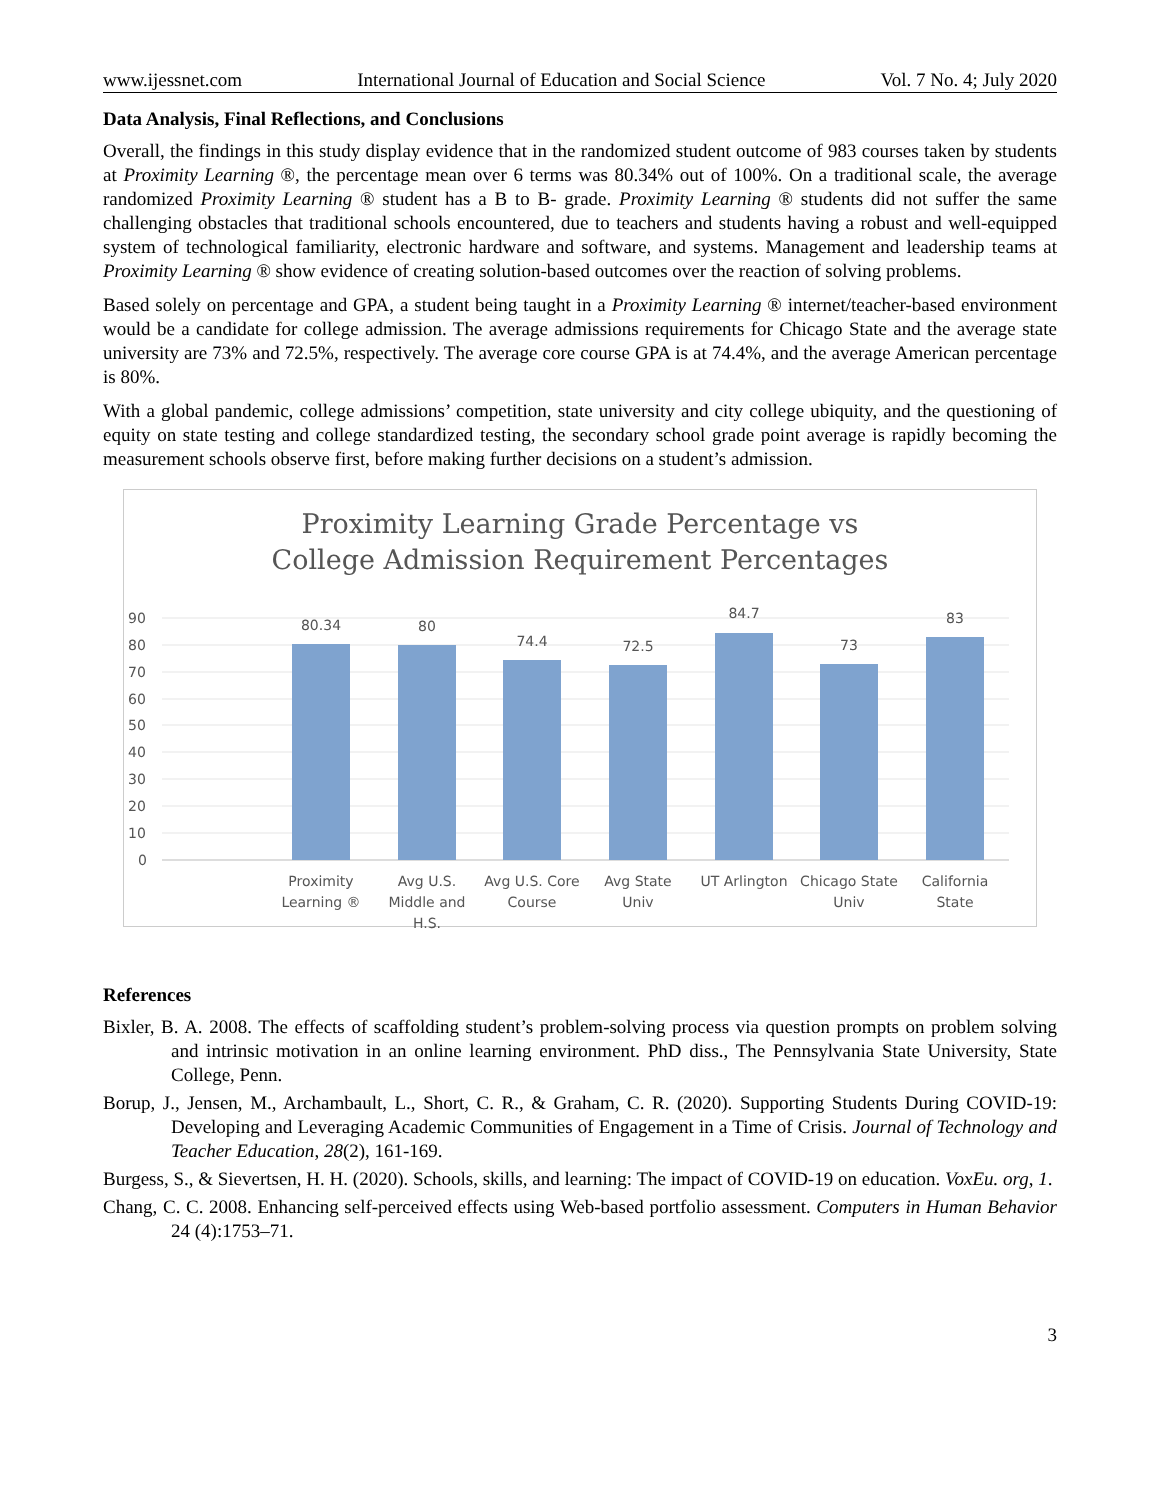www.ijessnet.com International Journal of Education and Social Science Vol. 7 No. 4; July 2020
Data Analysis, Final Reflections, and Conclusions
Overall, the findings in this study display evidence that in the randomized student outcome of 983 courses taken by students at Proximity Learning ®, the percentage mean over 6 terms was 80.34% out of 100%. On a traditional scale, the average randomized Proximity Learning ® student has a B to B- grade. Proximity Learning ® students did not suffer the same challenging obstacles that traditional schools encountered, due to teachers and students having a robust and well-equipped system of technological familiarity, electronic hardware and software, and systems. Management and leadership teams at Proximity Learning ® show evidence of creating solution-based outcomes over the reaction of solving problems.
Based solely on percentage and GPA, a student being taught in a Proximity Learning ® internet/teacher-based environment would be a candidate for college admission. The average admissions requirements for Chicago State and the average state university are 73% and 72.5%, respectively. The average core course GPA is at 74.4%, and the average American percentage is 80%.
With a global pandemic, college admissions’ competition, state university and city college ubiquity, and the questioning of equity on state testing and college standardized testing, the secondary school grade point average is rapidly becoming the measurement schools observe first, before making further decisions on a student’s admission.
Proximity Learning Grade Percentage vs
College Admission Requirement Percentages
90
80
70
60
50
40
30
20
10
0
80.34
80
74.4
72.5
84.7
73
83
Proximity
Learning ®
Avg U.S.
Middle and
H.S.
Avg U.S. Core
Course
Avg State
Univ
UT Arlington
Chicago State
Univ
California
State
References
Bixler, B. A. 2008. The effects of scaffolding student’s problem-solving process via question prompts on problem solving and intrinsic motivation in an online learning environment. PhD diss., The Pennsylvania State University, State College, Penn.
Borup, J., Jensen, M., Archambault, L., Short, C. R., & Graham, C. R. (2020). Supporting Students During COVID-19: Developing and Leveraging Academic Communities of Engagement in a Time of Crisis. Journal of Technology and Teacher Education, 28(2), 161-169.
Burgess, S., & Sievertsen, H. H. (2020). Schools, skills, and learning: The impact of COVID-19 on education. VoxEu. org, 1.
Chang, C. C. 2008. Enhancing self-perceived effects using Web-based portfolio assessment. Computers in Human Behavior 24 (4):1753–71.
3